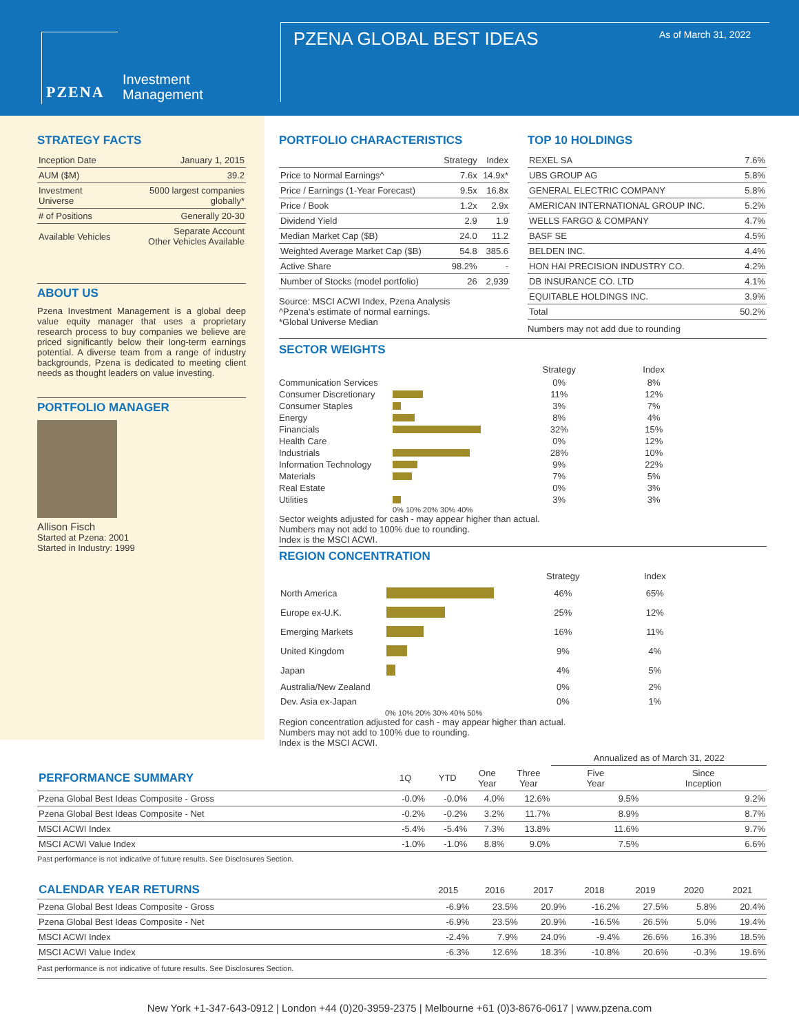PZENA
Investment
Management
PZENA GLOBAL BEST IDEAS As of March 31, 2022
STRATEGY FACTS
| Inception Date | January 1, 2015 |
| AUM ($M) | 39.2 |
| Investment Universe | 5000 largest companies globally* |
| # of Positions | Generally 20-30 |
| Available Vehicles | Separate Account Other Vehicles Available |
ABOUT US
Pzena Investment Management is a global deep value equity manager that uses a proprietary research process to buy companies we believe are priced significantly below their long-term earnings potential. A diverse team from a range of industry backgrounds, Pzena is dedicated to meeting client needs as thought leaders on value investing.
PORTFOLIO MANAGER
Allison Fisch
Started at Pzena: 2001
Started in Industry: 1999
PORTFOLIO CHARACTERISTICS
| | Strategy | Index |
| --- | --- | --- |
| Price to Normal Earnings^ | 7.6x | 14.9x* |
| Price / Earnings (1-Year Forecast) | 9.5x | 16.8x |
| Price / Book | 1.2x | 2.9x |
| Dividend Yield | 2.9 | 1.9 |
| Median Market Cap ($B) | 24.0 | 11.2 |
| Weighted Average Market Cap ($B) | 54.8 | 385.6 |
| Active Share | 98.2% | - |
| Number of Stocks (model portfolio) | 26 | 2,939 |
Source: MSCI ACWI Index, Pzena Analysis
^Pzena's estimate of normal earnings.
*Global Universe Median
TOP 10 HOLDINGS
| REXEL SA | 7.6% |
| UBS GROUP AG | 5.8% |
| GENERAL ELECTRIC COMPANY | 5.8% |
| AMERICAN INTERNATIONAL GROUP INC. | 5.2% |
| WELLS FARGO & COMPANY | 4.7% |
| BASF SE | 4.5% |
| BELDEN INC. | 4.4% |
| HON HAI PRECISION INDUSTRY CO. | 4.2% |
| DB INSURANCE CO. LTD | 4.1% |
| EQUITABLE HOLDINGS INC. | 3.9% |
| Total | 50.2% |
Numbers may not add due to rounding
SECTOR WEIGHTS
| | | Strategy | Index |
| --- | --- | --- | --- |
| Communication Services | | 0% | 8% |
| Consumer Discretionary | | 11% | 12% |
| Consumer Staples | | 3% | 7% |
| Energy | | 8% | 4% |
| Financials | | 32% | 15% |
| Health Care | | 0% | 12% |
| Industrials | | 28% | 10% |
| Information Technology | | 9% | 22% |
| Materials | | 7% | 5% |
| Real Estate | | 0% | 3% |
| Utilities | | 3% | 3% |
| | 0% 10% 20% 30% 40% | | |
Sector weights adjusted for cash - may appear higher than actual.
Numbers may not add to 100% due to rounding.
Index is the MSCI ACWI.
REGION CONCENTRATION
| | | Strategy | Index |
| --- | --- | --- | --- |
| North America | | 46% | 65% |
| Europe ex-U.K. | | 25% | 12% |
| Emerging Markets | | 16% | 11% |
| United Kingdom | | 9% | 4% |
| Japan | | 4% | 5% |
| Australia/New Zealand | | 0% | 2% |
| Dev. Asia ex-Japan | | 0% | 1% |
| | 0% 10% 20% 30% 40% 50% | | |
Region concentration adjusted for cash - may appear higher than actual.
Numbers may not add to 100% due to rounding.
Index is the MSCI ACWI.
| | | | | | Annualized as of March 31, 2022 | |
| --- | --- | --- | --- | --- | --- | --- |
| PERFORMANCE SUMMARY | 1Q | YTD | One Year | Three Year | Five Year | Since Inception |
| Pzena Global Best Ideas Composite - Gross | -0.0% | -0.0% | 4.0% | 12.6% | 9.5% | 9.2% |
| Pzena Global Best Ideas Composite - Net | -0.2% | -0.2% | 3.2% | 11.7% | 8.9% | 8.7% |
| MSCI ACWI Index | -5.4% | -5.4% | 7.3% | 13.8% | 11.6% | 9.7% |
| MSCI ACWI Value Index | -1.0% | -1.0% | 8.8% | 9.0% | 7.5% | 6.6% |
Past performance is not indicative of future results. See Disclosures Section.
| CALENDAR YEAR RETURNS | 2015 | 2016 | 2017 | 2018 | 2019 | 2020 | 2021 |
| --- | --- | --- | --- | --- | --- | --- | --- |
| Pzena Global Best Ideas Composite - Gross | -6.9% | 23.5% | 20.9% | -16.2% | 27.5% | 5.8% | 20.4% |
| Pzena Global Best Ideas Composite - Net | -6.9% | 23.5% | 20.9% | -16.5% | 26.5% | 5.0% | 19.4% |
| MSCI ACWI Index | -2.4% | 7.9% | 24.0% | -9.4% | 26.6% | 16.3% | 18.5% |
| MSCI ACWI Value Index | -6.3% | 12.6% | 18.3% | -10.8% | 20.6% | -0.3% | 19.6% |
Past performance is not indicative of future results. See Disclosures Section.
New York +1-347-643-0912 | London +44 (0)20-3959-2375 | Melbourne +61 (0)3-8676-0617 | www.pzena.com